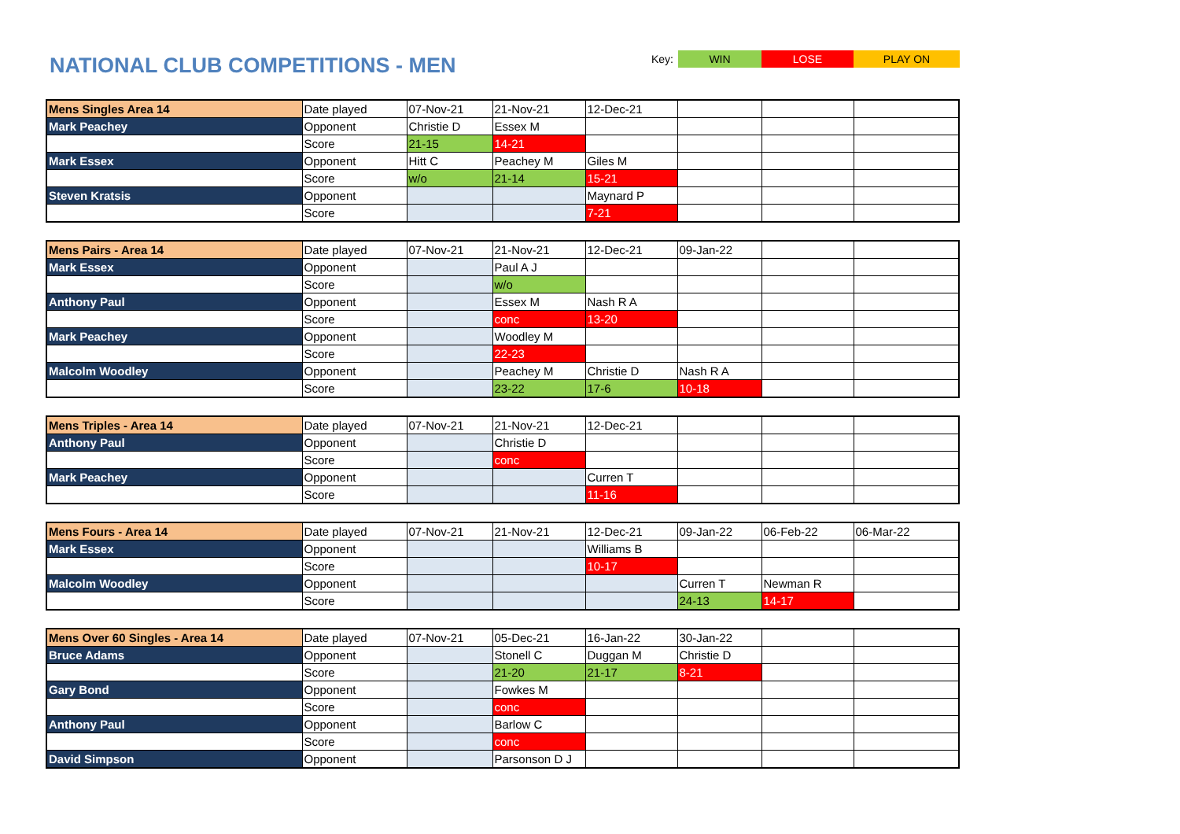NATIONAL CLUB COMPETITIONS - MEN
Key: WIN LOSE PLAY ON
| Mens Singles Area 14 | Date played | 07-Nov-21 | 21-Nov-21 | 12-Dec-21 | | | |
| Mark Peachey | Opponent | Christie D | Essex M | | | | |
| | Score | 21-15 | 14-21 | | | | |
| Mark Essex | Opponent | Hitt C | Peachey M | Giles M | | | |
| | Score | w/o | 21-14 | 15-21 | | | |
| Steven Kratsis | Opponent | | | Maynard P | | | |
| | Score | | | 7-21 | | | |
| Mens Pairs - Area 14 | Date played | 07-Nov-21 | 21-Nov-21 | 12-Dec-21 | 09-Jan-22 | | |
| Mark Essex | Opponent | | Paul A J | | | | |
| | Score | | w/o | | | | |
| Anthony Paul | Opponent | | Essex M | Nash R A | | | |
| | Score | | conc | 13-20 | | | |
| Mark Peachey | Opponent | | Woodley M | | | | |
| | Score | | 22-23 | | | | |
| Malcolm Woodley | Opponent | | Peachey M | Christie D | Nash R A | | |
| | Score | | 23-22 | 17-6 | 10-18 | | |
| Mens Triples - Area 14 | Date played | 07-Nov-21 | 21-Nov-21 | 12-Dec-21 | | | |
| Anthony Paul | Opponent | | Christie D | | | | |
| | Score | | conc | | | | |
| Mark Peachey | Opponent | | | Curren T | | | |
| | Score | | | 11-16 | | | |
| Mens Fours - Area 14 | Date played | 07-Nov-21 | 21-Nov-21 | 12-Dec-21 | 09-Jan-22 | 06-Feb-22 | 06-Mar-22 |
| Mark Essex | Opponent | | | Williams B | | | |
| | Score | | | 10-17 | | | |
| Malcolm Woodley | Opponent | | | | Curren T | Newman R | |
| | Score | | | | 24-13 | 14-17 | |
| Mens Over 60 Singles - Area 14 | Date played | 07-Nov-21 | 05-Dec-21 | 16-Jan-22 | 30-Jan-22 | | |
| Bruce Adams | Opponent | | Stonell C | Duggan M | Christie D | | |
| | Score | | 21-20 | 21-17 | 8-21 | | |
| Gary Bond | Opponent | | Fowkes M | | | | |
| | Score | | conc | | | | |
| Anthony Paul | Opponent | | Barlow C | | | | |
| | Score | | conc | | | | |
| David Simpson | Opponent | | Parsonson D J | | | | |